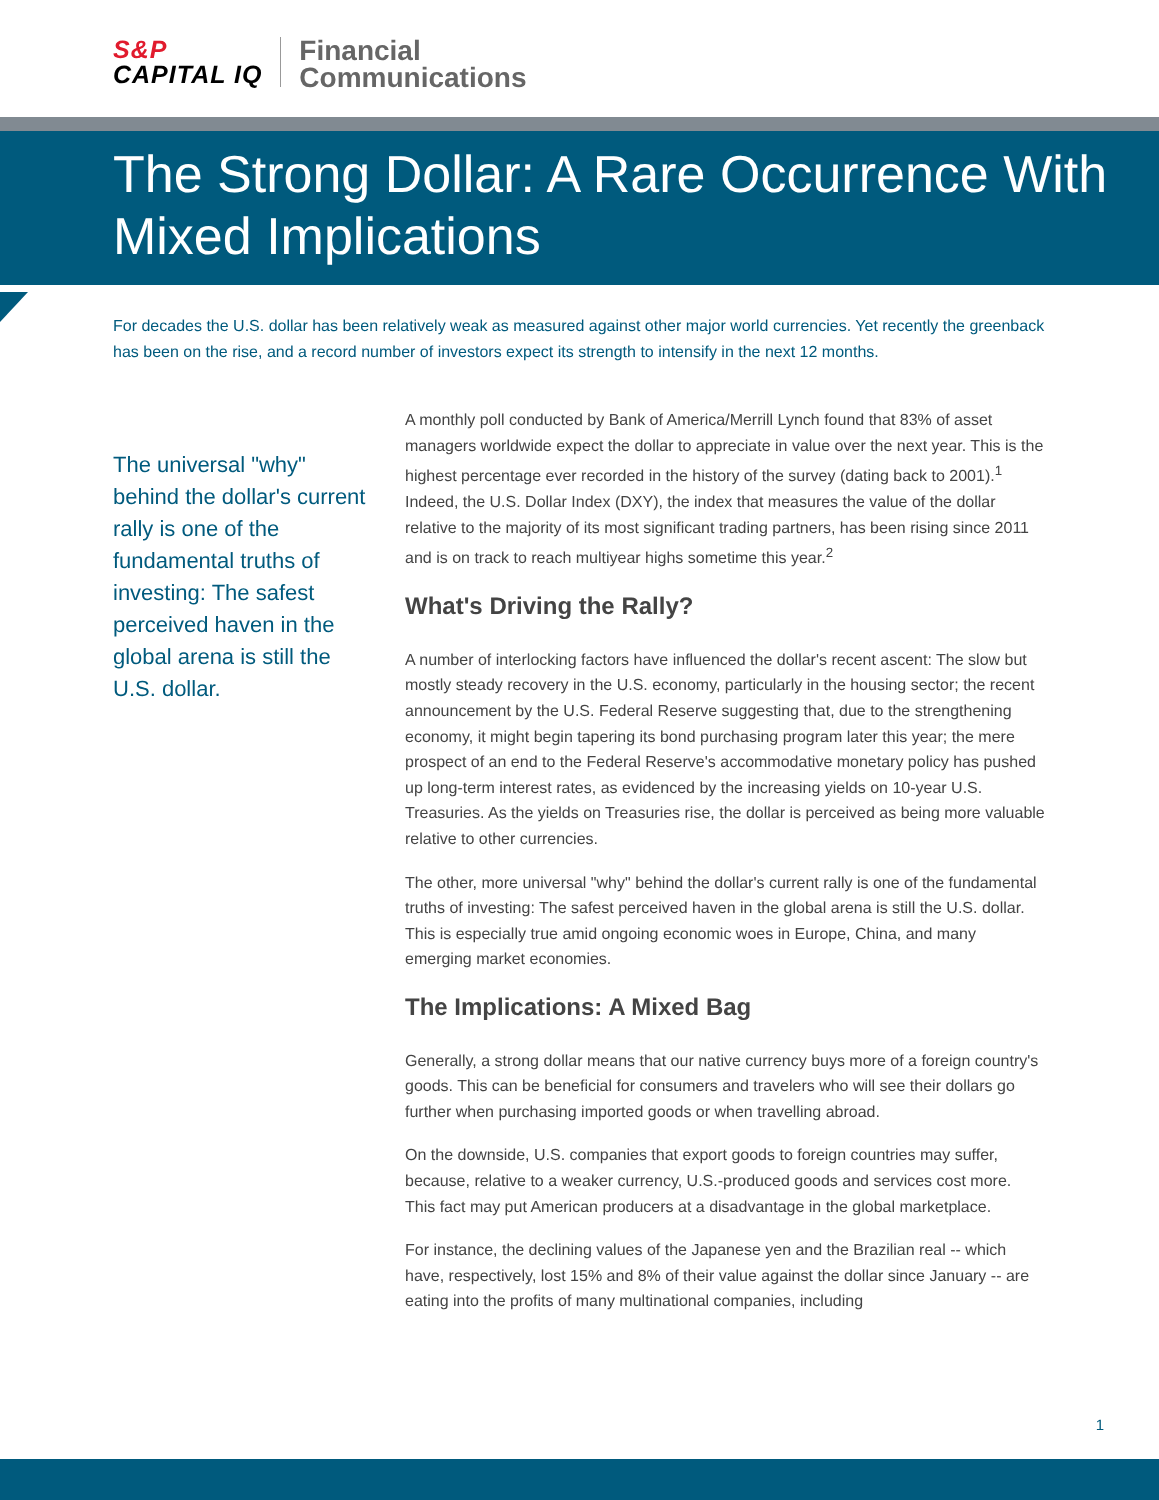S&P
CAPITAL IQ
Financial
Communications
The Strong Dollar: A Rare Occurrence With Mixed Implications
For decades the U.S. dollar has been relatively weak as measured against other major world currencies. Yet recently the greenback has been on the rise, and a record number of investors expect its strength to intensify in the next 12 months.
The universal "why" behind the dollar's current rally is one of the fundamental truths of investing: The safest perceived haven in the global arena is still the U.S. dollar.
A monthly poll conducted by Bank of America/Merrill Lynch found that 83% of asset managers worldwide expect the dollar to appreciate in value over the next year. This is the highest percentage ever recorded in the history of the survey (dating back to 2001).<sup>1</sup> Indeed, the U.S. Dollar Index (DXY), the index that measures the value of the dollar relative to the majority of its most significant trading partners, has been rising since 2011 and is on track to reach multiyear highs sometime this year.<sup>2</sup>
What's Driving the Rally?
A number of interlocking factors have influenced the dollar's recent ascent: The slow but mostly steady recovery in the U.S. economy, particularly in the housing sector; the recent announcement by the U.S. Federal Reserve suggesting that, due to the strengthening economy, it might begin tapering its bond purchasing program later this year; the mere prospect of an end to the Federal Reserve's accommodative monetary policy has pushed up long-term interest rates, as evidenced by the increasing yields on 10-year U.S. Treasuries. As the yields on Treasuries rise, the dollar is perceived as being more valuable relative to other currencies.
The other, more universal "why" behind the dollar's current rally is one of the fundamental truths of investing: The safest perceived haven in the global arena is still the U.S. dollar. This is especially true amid ongoing economic woes in Europe, China, and many emerging market economies.
The Implications: A Mixed Bag
Generally, a strong dollar means that our native currency buys more of a foreign country's goods. This can be beneficial for consumers and travelers who will see their dollars go further when purchasing imported goods or when travelling abroad.
On the downside, U.S. companies that export goods to foreign countries may suffer, because, relative to a weaker currency, U.S.-produced goods and services cost more. This fact may put American producers at a disadvantage in the global marketplace.
For instance, the declining values of the Japanese yen and the Brazilian real -- which have, respectively, lost 15% and 8% of their value against the dollar since January -- are eating into the profits of many multinational companies, including
1